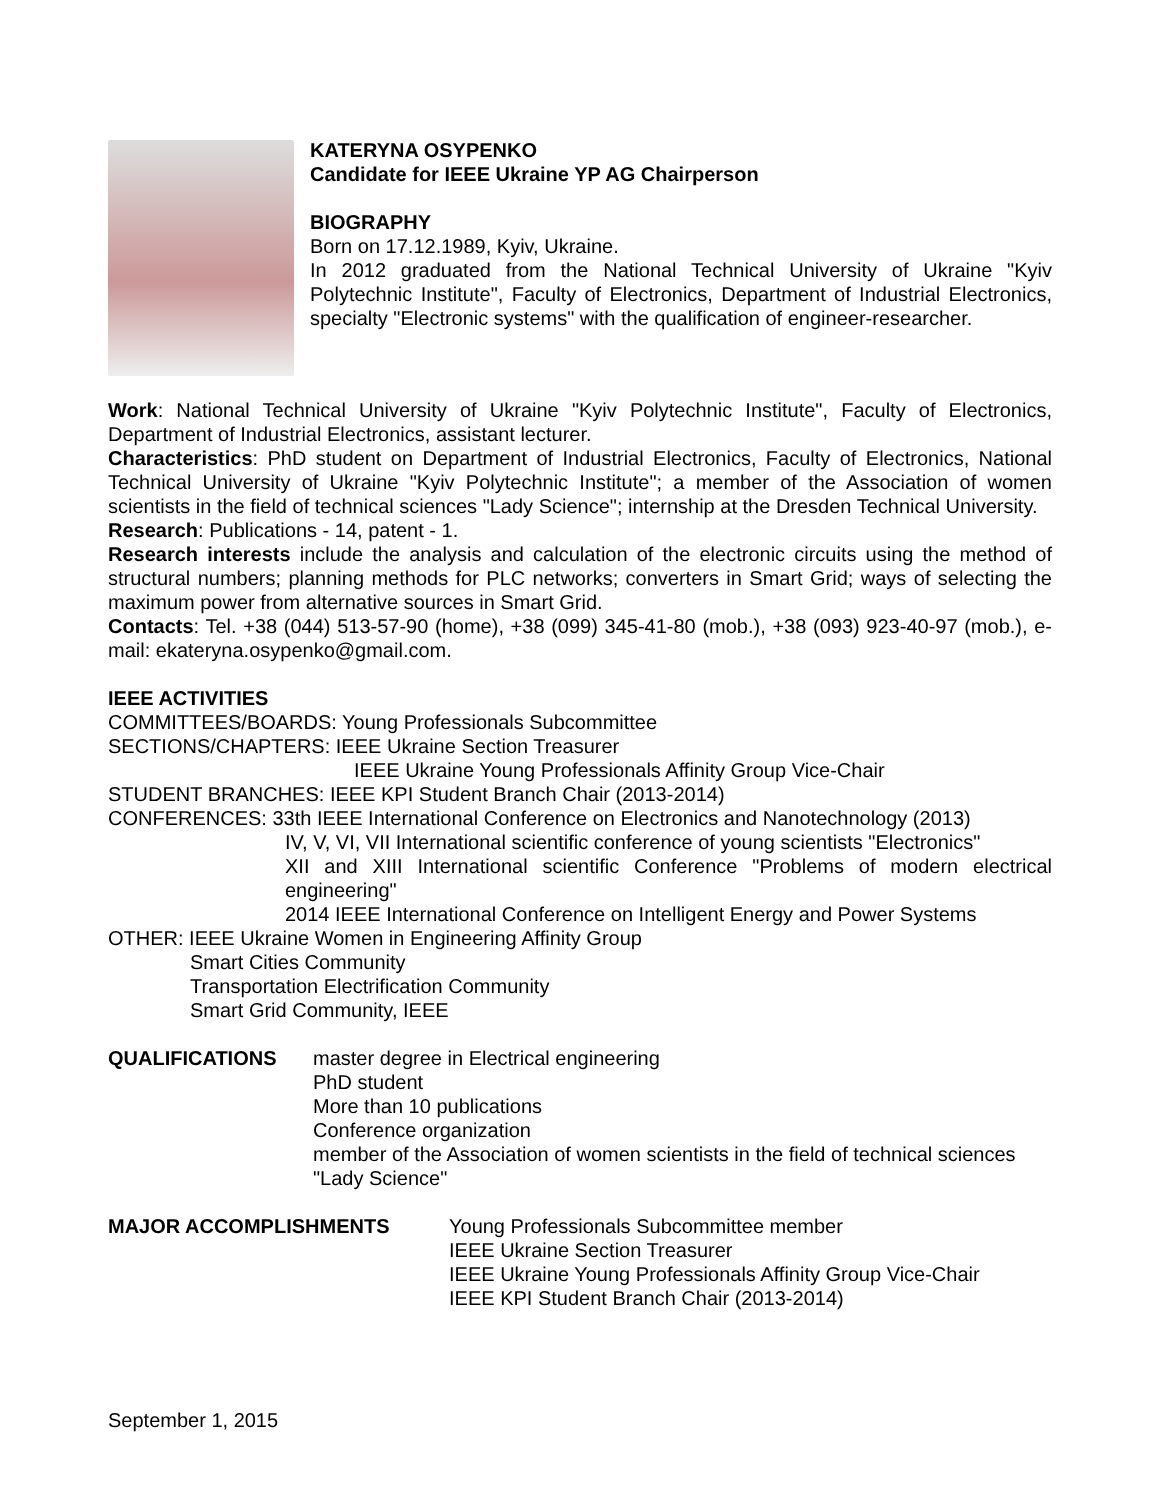KATERYNA OSYPENKO
Candidate for IEEE Ukraine YP AG Chairperson
BIOGRAPHY
Born on 17.12.1989, Kyiv, Ukraine.
In 2012 graduated from the National Technical University of Ukraine "Kyiv Polytechnic Institute", Faculty of Electronics, Department of Industrial Electronics, specialty "Electronic systems" with the qualification of engineer-researcher.
Work: National Technical University of Ukraine "Kyiv Polytechnic Institute", Faculty of Electronics, Department of Industrial Electronics, assistant lecturer.
Characteristics: PhD student on Department of Industrial Electronics, Faculty of Electronics, National Technical University of Ukraine "Kyiv Polytechnic Institute"; a member of the Association of women scientists in the field of technical sciences "Lady Science"; internship at the Dresden Technical University.
Research: Publications - 14, patent - 1.
Research interests include the analysis and calculation of the electronic circuits using the method of structural numbers; planning methods for PLC networks; converters in Smart Grid; ways of selecting the maximum power from alternative sources in Smart Grid.
Contacts: Tel. +38 (044) 513-57-90 (home), +38 (099) 345-41-80 (mob.), +38 (093) 923-40-97 (mob.), e-mail: ekateryna.osypenko@gmail.com.
IEEE ACTIVITIES
COMMITTEES/BOARDS: Young Professionals Subcommittee
SECTIONS/CHAPTERS: IEEE Ukraine Section Treasurer
IEEE Ukraine Young Professionals Affinity Group Vice-Chair
STUDENT BRANCHES: IEEE KPI Student Branch Chair (2013-2014)
CONFERENCES: 33th IEEE International Conference on Electronics and Nanotechnology (2013)
IV, V, VI, VII International scientific conference of young scientists "Electronics"
XII and XIII International scientific Conference "Problems of modern electrical engineering"
2014 IEEE International Conference on Intelligent Energy and Power Systems
OTHER: IEEE Ukraine Women in Engineering Affinity Group
Smart Cities Community
Transportation Electrification Community
Smart Grid Community, IEEE
QUALIFICATIONS master degree in Electrical engineering
PhD student
More than 10 publications
Conference organization
member of the Association of women scientists in the field of technical sciences "Lady Science"
MAJOR ACCOMPLISHMENTS Young Professionals Subcommittee member
IEEE Ukraine Section Treasurer
IEEE Ukraine Young Professionals Affinity Group Vice-Chair
IEEE KPI Student Branch Chair (2013-2014)
September 1, 2015